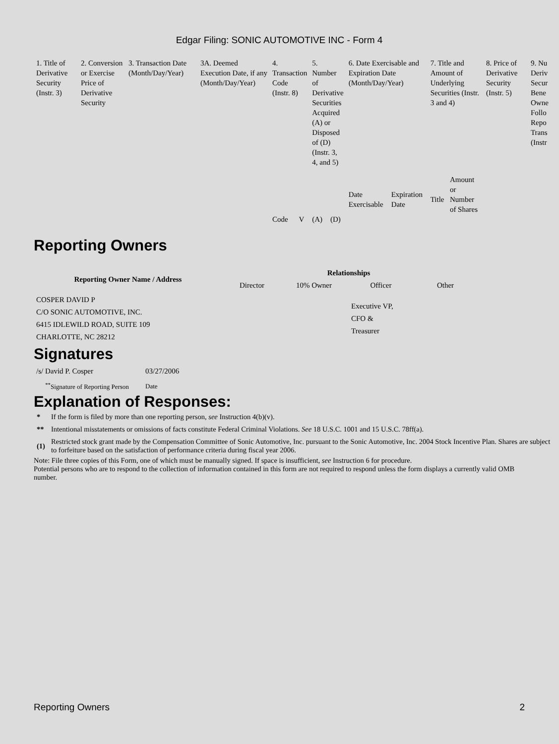Edgar Filing: SONIC AUTOMOTIVE INC - Form 4
| 1. Title of Derivative Security (Instr. 3) | 2. Conversion or Exercise Price of Derivative Security | 3. Transaction Date (Month/Day/Year) | 3A. Deemed Execution Date, if any (Month/Day/Year) | 4. Transaction Code (Instr. 8) | | 5. Number of Derivative Securities Acquired (A) or Disposed of (D) (Instr. 3, 4, and 5) | | 6. Date Exercisable and Expiration Date (Month/Day/Year) | | 7. Title and Amount of Underlying Securities (Instr. 3 and 4) | | 8. Price of Derivative Security (Instr. 5) | 9. Nu Deriv Secur Bene Owne Follo Repo Trans (Instr |
| | | | | Code | V | (A) | (D) | Date Exercisable | Expiration Date | Title | Amount or Number of Shares | | |
Reporting Owners
| Reporting Owner Name / Address | Relationships | | | |
| --- | --- | --- | --- | --- |
| | Director | 10% Owner | Officer | Other |
| COSPER DAVID P C/O SONIC AUTOMOTIVE, INC. 6415 IDLEWILD ROAD, SUITE 109 CHARLOTTE, NC 28212 | | | Executive VP, CFO & Treasurer | |
Signatures
| /s/ David P. Cosper | 03/27/2006 |
| <sup>**</sup> Signature of Reporting Person | Date |
Explanation of Responses:
| * | If the form is filed by more than one reporting person, see Instruction 4(b)(v). |
| ** | Intentional misstatements or omissions of facts constitute Federal Criminal Violations. See 18 U.S.C. 1001 and 15 U.S.C. 78ff(a). |
| (1) | Restricted stock grant made by the Compensation Committee of Sonic Automotive, Inc. pursuant to the Sonic Automotive, Inc. 2004 Stock Incentive Plan. Shares are subject to forfeiture based on the satisfaction of performance criteria during fiscal year 2006. |
Note: File three copies of this Form, one of which must be manually signed. If space is insufficient, see Instruction 6 for procedure.
Potential persons who are to respond to the collection of information contained in this form are not required to respond unless the form displays a currently valid OMB number.
Reporting Owners 2